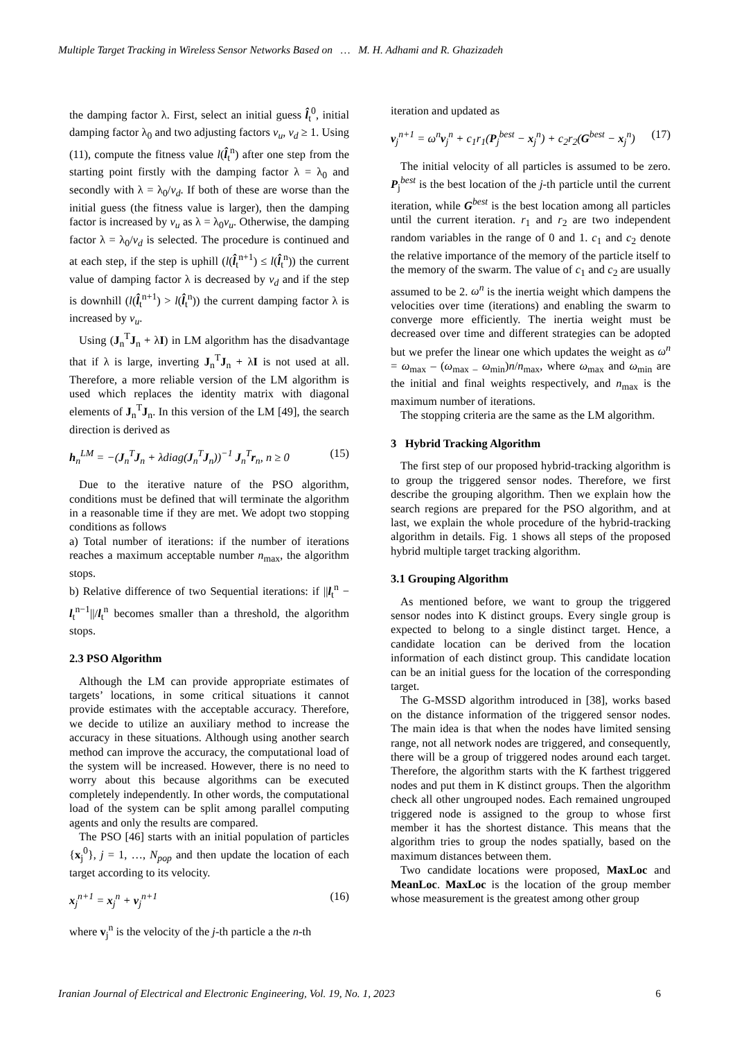Multiple Target Tracking in Wireless Sensor Networks Based on … M. H. Adhami and R. Ghazizadeh
the damping factor λ. First, select an initial guess l̂<sub>t</sub><sup>0</sup>, initial damping factor λ<sub>0</sub> and two adjusting factors v<sub>u</sub>, v<sub>d</sub> ≥ 1. Using (11), compute the fitness value l(l̂<sub>t</sub><sup>n</sup>) after one step from the starting point firstly with the damping factor λ = λ<sub>0</sub> and secondly with λ = λ<sub>0</sub>/v<sub>d</sub>. If both of these are worse than the initial guess (the fitness value is larger), then the damping factor is increased by v<sub>u</sub> as λ = λ<sub>0</sub>v<sub>u</sub>. Otherwise, the damping factor λ = λ<sub>0</sub>/v<sub>d</sub> is selected. The procedure is continued and at each step, if the step is uphill (l(l̂<sub>t</sub><sup>n+1</sup>) ≤ l(l̂<sub>t</sub><sup>n</sup>)) the current value of damping factor λ is decreased by v<sub>d</sub> and if the step is downhill (l(l̂<sub>t</sub><sup>n+1</sup>) > l(l̂<sub>t</sub><sup>n</sup>)) the current damping factor λ is increased by v<sub>u</sub>.
Using (J<sub>n</sub><sup>T</sup>J<sub>n</sub> + λI) in LM algorithm has the disadvantage that if λ is large, inverting J<sub>n</sub><sup>T</sup>J<sub>n</sub> + λI is not used at all. Therefore, a more reliable version of the LM algorithm is used which replaces the identity matrix with diagonal elements of J<sub>n</sub><sup>T</sup>J<sub>n</sub>. In this version of the LM [49], the search direction is derived as
h<sub>n</sub><sup>LM</sup> = −(J<sub>n</sub><sup>T</sup>J<sub>n</sub> + λdiag(J<sub>n</sub><sup>T</sup>J<sub>n</sub>))<sup>−1</sup> J<sub>n</sub><sup>T</sup>r<sub>n</sub>, n ≥ 0 (15)
Due to the iterative nature of the PSO algorithm, conditions must be defined that will terminate the algorithm in a reasonable time if they are met. We adopt two stopping conditions as follows
a) Total number of iterations: if the number of iterations reaches a maximum acceptable number n<sub>max</sub>, the algorithm stops.
b) Relative difference of two Sequential iterations: if ||l<sub>t</sub><sup>n</sup> − l<sub>t</sub><sup>n−1</sup>||/l<sub>t</sub><sup>n</sup> becomes smaller than a threshold, the algorithm stops.
2.3 PSO Algorithm
Although the LM can provide appropriate estimates of targets’ locations, in some critical situations it cannot provide estimates with the acceptable accuracy. Therefore, we decide to utilize an auxiliary method to increase the accuracy in these situations. Although using another search method can improve the accuracy, the computational load of the system will be increased. However, there is no need to worry about this because algorithms can be executed completely independently. In other words, the computational load of the system can be split among parallel computing agents and only the results are compared.
The PSO [46] starts with an initial population of particles {x<sub>j</sub><sup>0</sup>}, j = 1, …, N<sub>pop</sub> and then update the location of each target according to its velocity.
x<sub>j</sub><sup>n+1</sup> = x<sub>j</sub><sup>n</sup> + v<sub>j</sub><sup>n+1</sup> (16)
where v<sub>j</sub><sup>n</sup> is the velocity of the j-th particle a the n-th
iteration and updated as
v<sub>j</sub><sup>n+1</sup> = ω<sup>n</sup>v<sub>j</sub><sup>n</sup> + c<sub>1</sub>r<sub>1</sub>(P<sub>j</sub><sup>best</sup> − x<sub>j</sub><sup>n</sup>) + c<sub>2</sub>r<sub>2</sub>(G<sup>best</sup> − x<sub>j</sub><sup>n</sup>) (17)
The initial velocity of all particles is assumed to be zero. P<sub>j</sub><sup>best</sup> is the best location of the j-th particle until the current iteration, while G<sup>best</sup> is the best location among all particles until the current iteration. r<sub>1</sub> and r<sub>2</sub> are two independent random variables in the range of 0 and 1. c<sub>1</sub> and c<sub>2</sub> denote the relative importance of the memory of the particle itself to the memory of the swarm. The value of c<sub>1</sub> and c<sub>2</sub> are usually assumed to be 2. ω<sup>n</sup> is the inertia weight which dampens the velocities over time (iterations) and enabling the swarm to converge more efficiently. The inertia weight must be decreased over time and different strategies can be adopted but we prefer the linear one which updates the weight as ω<sup>n</sup> = ω<sub>max</sub> – (ω<sub>max –</sub> ω<sub>min</sub>)n/n<sub>max</sub>, where ω<sub>max</sub> and ω<sub>min</sub> are the initial and final weights respectively, and n<sub>max</sub> is the maximum number of iterations.
The stopping criteria are the same as the LM algorithm.
3 Hybrid Tracking Algorithm
The first step of our proposed hybrid-tracking algorithm is to group the triggered sensor nodes. Therefore, we first describe the grouping algorithm. Then we explain how the search regions are prepared for the PSO algorithm, and at last, we explain the whole procedure of the hybrid-tracking algorithm in details. Fig. 1 shows all steps of the proposed hybrid multiple target tracking algorithm.
3.1 Grouping Algorithm
As mentioned before, we want to group the triggered sensor nodes into K distinct groups. Every single group is expected to belong to a single distinct target. Hence, a candidate location can be derived from the location information of each distinct group. This candidate location can be an initial guess for the location of the corresponding target.
The G-MSSD algorithm introduced in [38], works based on the distance information of the triggered sensor nodes. The main idea is that when the nodes have limited sensing range, not all network nodes are triggered, and consequently, there will be a group of triggered nodes around each target. Therefore, the algorithm starts with the K farthest triggered nodes and put them in K distinct groups. Then the algorithm check all other ungrouped nodes. Each remained ungrouped triggered node is assigned to the group to whose first member it has the shortest distance. This means that the algorithm tries to group the nodes spatially, based on the maximum distances between them.
Two candidate locations were proposed, MaxLoc and MeanLoc. MaxLoc is the location of the group member whose measurement is the greatest among other group
Iranian Journal of Electrical and Electronic Engineering, Vol. 19, No. 1, 2023 6